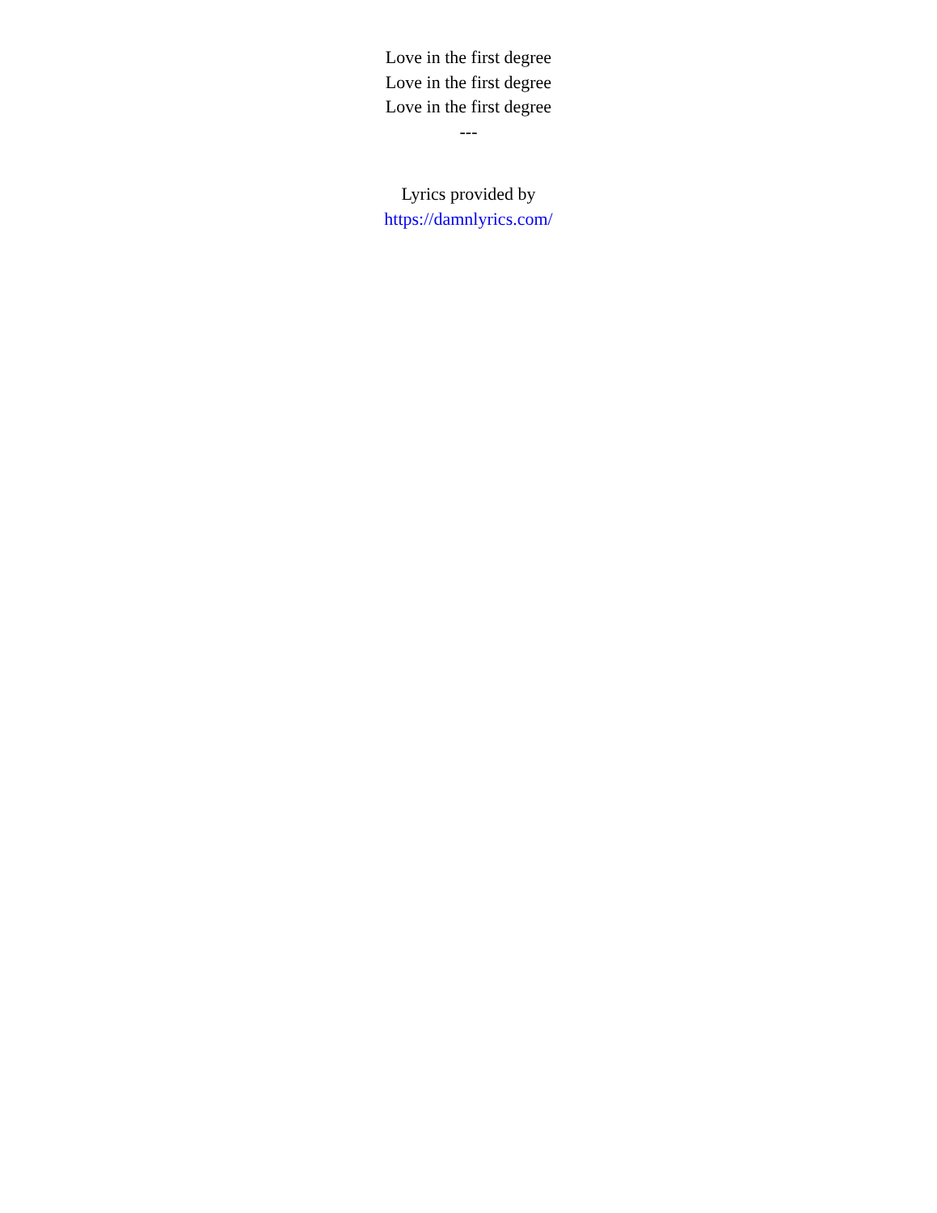Love in the first degree
Love in the first degree
Love in the first degree
---
Lyrics provided by
https://damnlyrics.com/